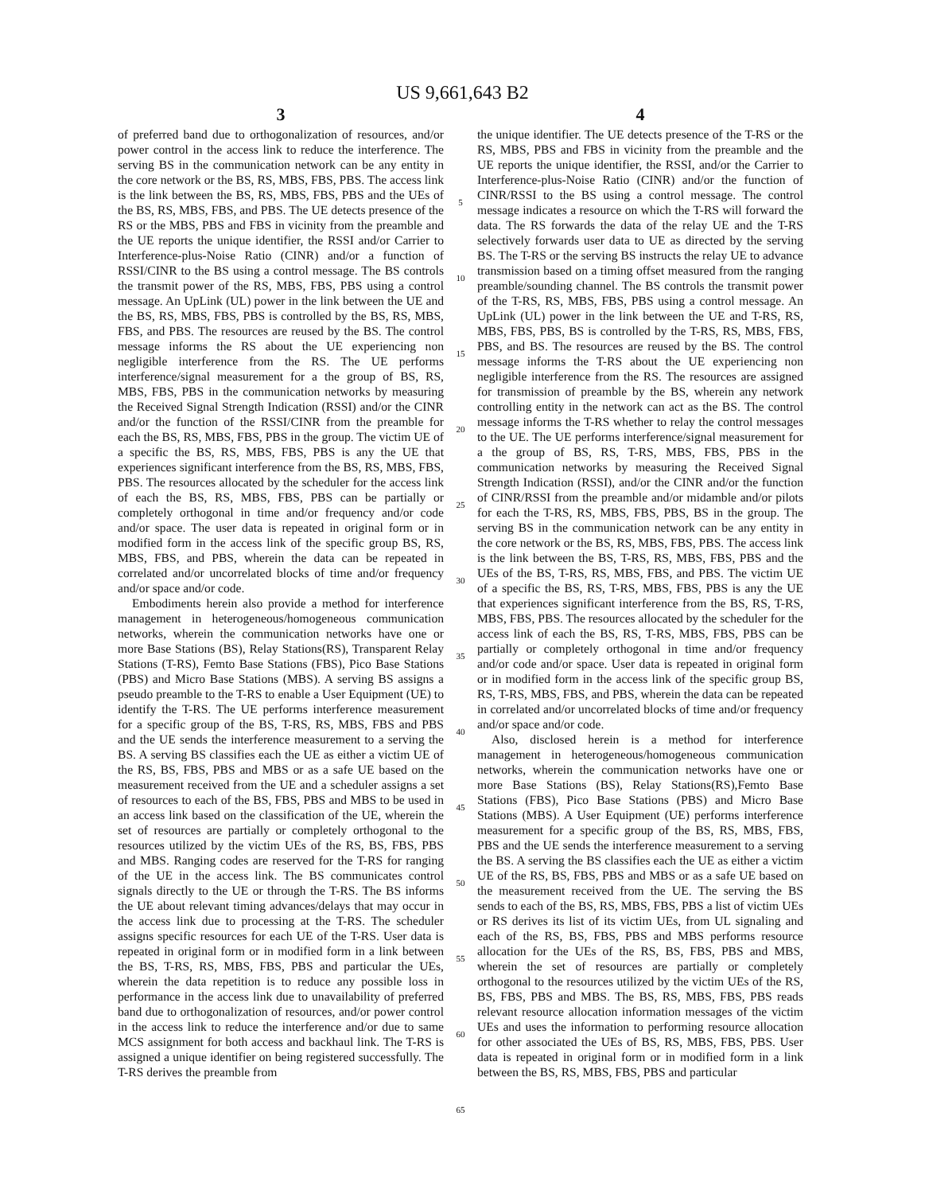US 9,661,643 B2
3
of preferred band due to orthogonalization of resources, and/or power control in the access link to reduce the interference. The serving BS in the communication network can be any entity in the core network or the BS, RS, MBS, FBS, PBS. The access link is the link between the BS, RS, MBS, FBS, PBS and the UEs of the BS, RS, MBS, FBS, and PBS. The UE detects presence of the RS or the MBS, PBS and FBS in vicinity from the preamble and the UE reports the unique identifier, the RSSI and/or Carrier to Interference-plus-Noise Ratio (CINR) and/or a function of RSSI/CINR to the BS using a control message. The BS controls the transmit power of the RS, MBS, FBS, PBS using a control message. An UpLink (UL) power in the link between the UE and the BS, RS, MBS, FBS, PBS is controlled by the BS, RS, MBS, FBS, and PBS. The resources are reused by the BS. The control message informs the RS about the UE experiencing non negligible interference from the RS. The UE performs interference/signal measurement for a the group of BS, RS, MBS, FBS, PBS in the communication networks by measuring the Received Signal Strength Indication (RSSI) and/or the CINR and/or the function of the RSSI/CINR from the preamble for each the BS, RS, MBS, FBS, PBS in the group. The victim UE of a specific the BS, RS, MBS, FBS, PBS is any the UE that experiences significant interference from the BS, RS, MBS, FBS, PBS. The resources allocated by the scheduler for the access link of each the BS, RS, MBS, FBS, PBS can be partially or completely orthogonal in time and/or frequency and/or code and/or space. The user data is repeated in original form or in modified form in the access link of the specific group BS, RS, MBS, FBS, and PBS, wherein the data can be repeated in correlated and/or uncorrelated blocks of time and/or frequency and/or space and/or code.
Embodiments herein also provide a method for interference management in heterogeneous/homogeneous communication networks, wherein the communication networks have one or more Base Stations (BS), Relay Stations(RS), Transparent Relay Stations (T-RS), Femto Base Stations (FBS), Pico Base Stations (PBS) and Micro Base Stations (MBS). A serving BS assigns a pseudo preamble to the T-RS to enable a User Equipment (UE) to identify the T-RS. The UE performs interference measurement for a specific group of the BS, T-RS, RS, MBS, FBS and PBS and the UE sends the interference measurement to a serving the BS. A serving BS classifies each the UE as either a victim UE of the RS, BS, FBS, PBS and MBS or as a safe UE based on the measurement received from the UE and a scheduler assigns a set of resources to each of the BS, FBS, PBS and MBS to be used in an access link based on the classification of the UE, wherein the set of resources are partially or completely orthogonal to the resources utilized by the victim UEs of the RS, BS, FBS, PBS and MBS. Ranging codes are reserved for the T-RS for ranging of the UE in the access link. The BS communicates control signals directly to the UE or through the T-RS. The BS informs the UE about relevant timing advances/delays that may occur in the access link due to processing at the T-RS. The scheduler assigns specific resources for each UE of the T-RS. User data is repeated in original form or in modified form in a link between the BS, T-RS, RS, MBS, FBS, PBS and particular the UEs, wherein the data repetition is to reduce any possible loss in performance in the access link due to unavailability of preferred band due to orthogonalization of resources, and/or power control in the access link to reduce the interference and/or due to same MCS assignment for both access and backhaul link. The T-RS is assigned a unique identifier on being registered successfully. The T-RS derives the preamble from
5
10
15
20
25
30
35
40
45
50
55
60
65
4
the unique identifier. The UE detects presence of the T-RS or the RS, MBS, PBS and FBS in vicinity from the preamble and the UE reports the unique identifier, the RSSI, and/or the Carrier to Interference-plus-Noise Ratio (CINR) and/or the function of CINR/RSSI to the BS using a control message. The control message indicates a resource on which the T-RS will forward the data. The RS forwards the data of the relay UE and the T-RS selectively forwards user data to UE as directed by the serving BS. The T-RS or the serving BS instructs the relay UE to advance transmission based on a timing offset measured from the ranging preamble/sounding channel. The BS controls the transmit power of the T-RS, RS, MBS, FBS, PBS using a control message. An UpLink (UL) power in the link between the UE and T-RS, RS, MBS, FBS, PBS, BS is controlled by the T-RS, RS, MBS, FBS, PBS, and BS. The resources are reused by the BS. The control message informs the T-RS about the UE experiencing non negligible interference from the RS. The resources are assigned for transmission of preamble by the BS, wherein any network controlling entity in the network can act as the BS. The control message informs the T-RS whether to relay the control messages to the UE. The UE performs interference/signal measurement for a the group of BS, RS, T-RS, MBS, FBS, PBS in the communication networks by measuring the Received Signal Strength Indication (RSSI), and/or the CINR and/or the function of CINR/RSSI from the preamble and/or midamble and/or pilots for each the T-RS, RS, MBS, FBS, PBS, BS in the group. The serving BS in the communication network can be any entity in the core network or the BS, RS, MBS, FBS, PBS. The access link is the link between the BS, T-RS, RS, MBS, FBS, PBS and the UEs of the BS, T-RS, RS, MBS, FBS, and PBS. The victim UE of a specific the BS, RS, T-RS, MBS, FBS, PBS is any the UE that experiences significant interference from the BS, RS, T-RS, MBS, FBS, PBS. The resources allocated by the scheduler for the access link of each the BS, RS, T-RS, MBS, FBS, PBS can be partially or completely orthogonal in time and/or frequency and/or code and/or space. User data is repeated in original form or in modified form in the access link of the specific group BS, RS, T-RS, MBS, FBS, and PBS, wherein the data can be repeated in correlated and/or uncorrelated blocks of time and/or frequency and/or space and/or code.
Also, disclosed herein is a method for interference management in heterogeneous/homogeneous communication networks, wherein the communication networks have one or more Base Stations (BS), Relay Stations(RS),Femto Base Stations (FBS), Pico Base Stations (PBS) and Micro Base Stations (MBS). A User Equipment (UE) performs interference measurement for a specific group of the BS, RS, MBS, FBS, PBS and the UE sends the interference measurement to a serving the BS. A serving the BS classifies each the UE as either a victim UE of the RS, BS, FBS, PBS and MBS or as a safe UE based on the measurement received from the UE. The serving the BS sends to each of the BS, RS, MBS, FBS, PBS a list of victim UEs or RS derives its list of its victim UEs, from UL signaling and each of the RS, BS, FBS, PBS and MBS performs resource allocation for the UEs of the RS, BS, FBS, PBS and MBS, wherein the set of resources are partially or completely orthogonal to the resources utilized by the victim UEs of the RS, BS, FBS, PBS and MBS. The BS, RS, MBS, FBS, PBS reads relevant resource allocation information messages of the victim UEs and uses the information to performing resource allocation for other associated the UEs of BS, RS, MBS, FBS, PBS. User data is repeated in original form or in modified form in a link between the BS, RS, MBS, FBS, PBS and particular